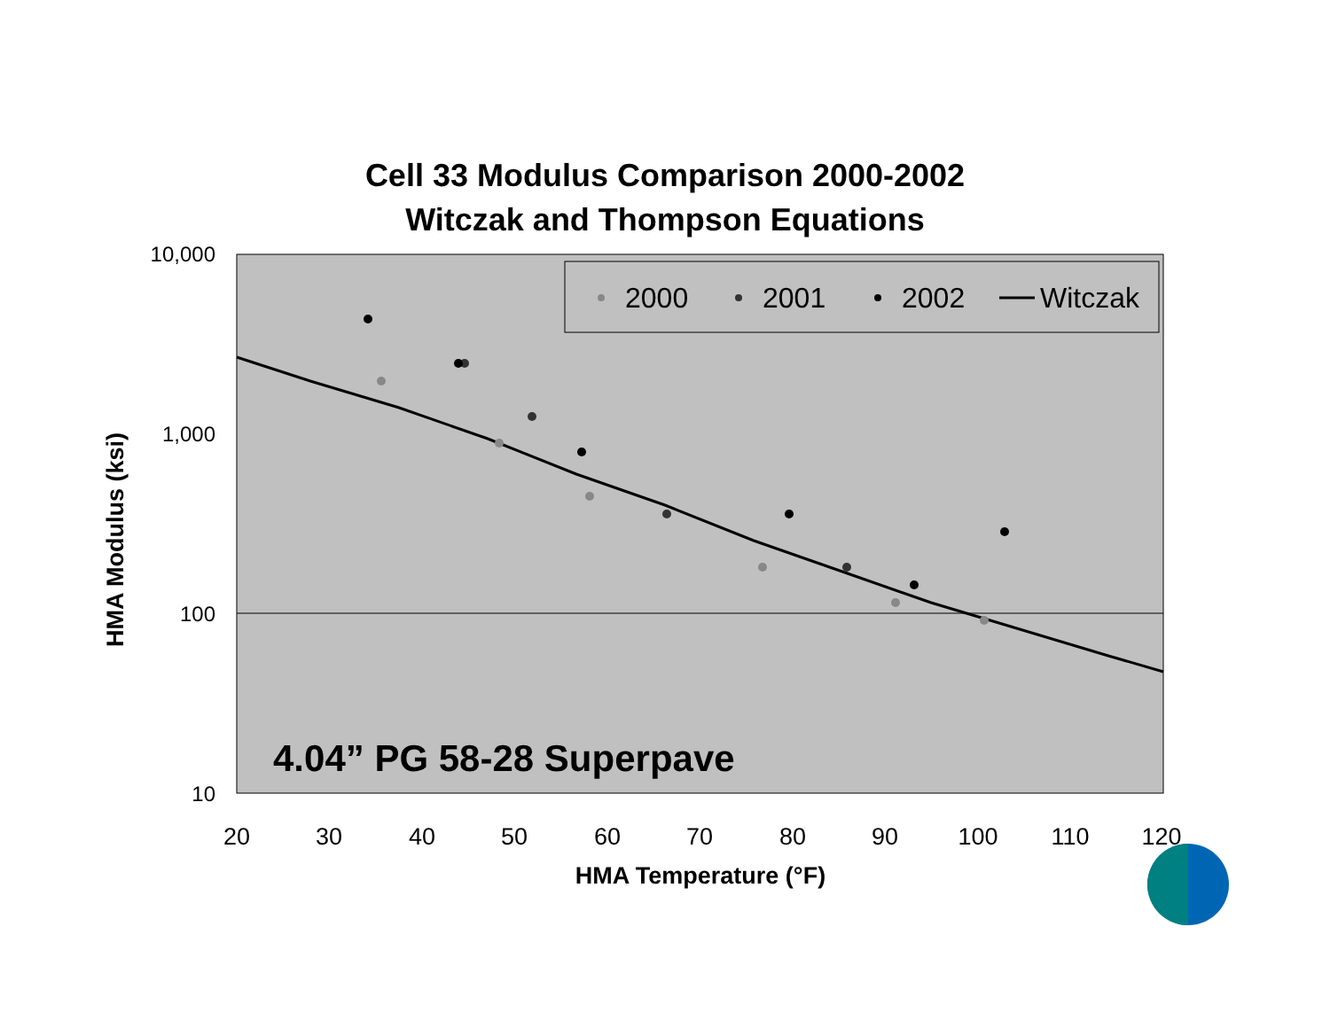Cell 33 Modulus Comparison 2000-2002
Witczak and Thompson Equations
10,000
1,000
100
10
20
30
40
50
60
70
80
90
100
110
120
HMA Temperature (°F)
2000
2001
2002
Witczak
4.04” PG 58-28 Superpave
HMA Modulus (ksi)